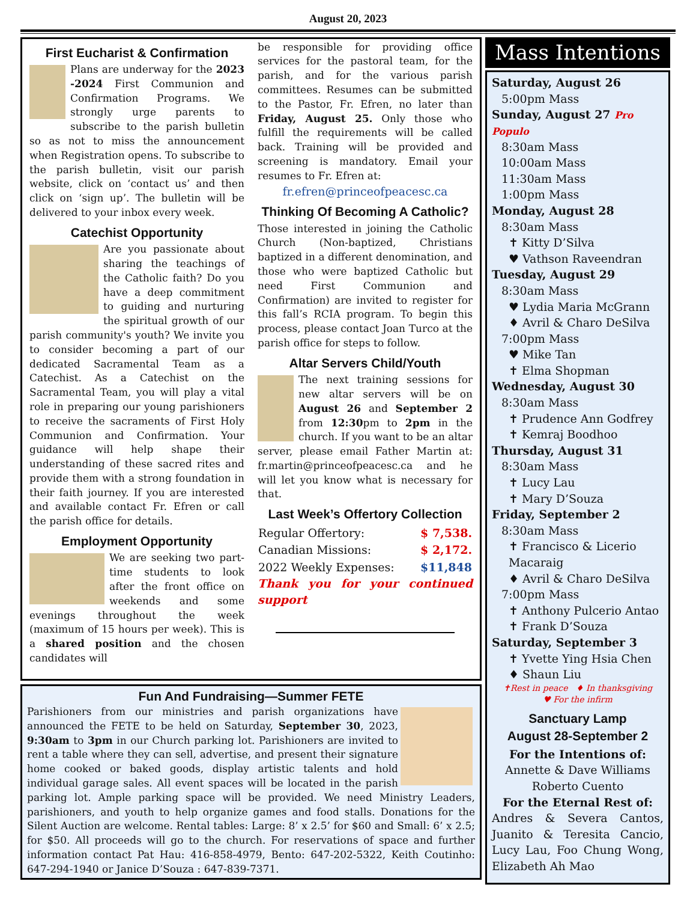August 20, 2023
First Eucharist & Confirmation
Plans are underway for the 2023 -2024 First Communion and Confirmation Programs. We strongly urge parents to subscribe to the parish bulletin so as not to miss the announcement when Registration opens. To subscribe to the parish bulletin, visit our parish website, click on ‘contact us’ and then click on ‘sign up’. The bulletin will be delivered to your inbox every week.
Catechist Opportunity
Are you passionate about sharing the teachings of the Catholic faith? Do you have a deep commitment to guiding and nurturing the spiritual growth of our parish community's youth? We invite you to consider becoming a part of our dedicated Sacramental Team as a Catechist. As a Catechist on the Sacramental Team, you will play a vital role in preparing our young parishioners to receive the sacraments of First Holy Communion and Confirmation. Your guidance will help shape their understanding of these sacred rites and provide them with a strong foundation in their faith journey. If you are interested and available contact Fr. Efren or call the parish office for details.
Employment Opportunity
We are seeking two part-time students to look after the front office on weekends and some evenings throughout the week (maximum of 15 hours per week). This is a shared position and the chosen candidates will
be responsible for providing office services for the pastoral team, for the parish, and for the various parish committees. Resumes can be submitted to the Pastor, Fr. Efren, no later than Friday, August 25. Only those who fulfill the requirements will be called back. Training will be provided and screening is mandatory. Email your resumes to Fr. Efren at:
fr.efren@princeofpeacesc.ca
Thinking Of Becoming A Catholic?
Those interested in joining the Catholic Church (Non-baptized, Christians baptized in a different denomination, and those who were baptized Catholic but need First Communion and Confirmation) are invited to register for this fall’s RCIA program. To begin this process, please contact Joan Turco at the parish office for steps to follow.
Altar Servers Child/Youth
The next training sessions for new altar servers will be on August 26 and September 2 from 12:30pm to 2pm in the church. If you want to be an altar server, please email Father Martin at: fr.martin@princeofpeacesc.ca and he will let you know what is necessary for that.
Last Week’s Offertory Collection
| Regular Offertory: | $ 7,538. |
| Canadian Missions: | $ 2,172. |
| 2022 Weekly Expenses: | $11,848 |
Thank you for your continued support
Fun And Fundraising—Summer FETE
Parishioners from our ministries and parish organizations have announced the FETE to be held on Saturday, September 30, 2023, 9:30am to 3pm in our Church parking lot. Parishioners are invited to rent a table where they can sell, advertise, and present their signature home cooked or baked goods, display artistic talents and hold individual garage sales. All event spaces will be located in the parish parking lot. Ample parking space will be provided. We need Ministry Leaders, parishioners, and youth to help organize games and food stalls. Donations for the Silent Auction are welcome. Rental tables: Large: 8’ x 2.5’ for $60 and Small: 6’ x 2.5; for $50. All proceeds will go to the church. For reservations of space and further information contact Pat Hau: 416-858-4979, Bento: 647-202-5322, Keith Coutinho: 647-294-1940 or Janice D’Souza : 647-839-7371.
Mass Intentions
Saturday, August 26
5:00pm Mass
Sunday, August 27 Pro Populo
8:30am Mass
10:00am Mass
11:30am Mass
1:00pm Mass
Monday, August 28
8:30am Mass
✝ Kitty D’Silva
♥ Vathson Raveendran
Tuesday, August 29
8:30am Mass
♥ Lydia Maria McGrann
♦ Avril & Charo DeSilva
7:00pm Mass
♥ Mike Tan
✝ Elma Shopman
Wednesday, August 30
8:30am Mass
✝ Prudence Ann Godfrey
✝ Kemraj Boodhoo
Thursday, August 31
8:30am Mass
✝ Lucy Lau
✝ Mary D’Souza
Friday, September 2
8:30am Mass
✝ Francisco & Licerio Macaraig
♦ Avril & Charo DeSilva
7:00pm Mass
✝ Anthony Pulcerio Antao
✝ Frank D’Souza
Saturday, September 3
✝ Yvette Ying Hsia Chen
♦ Shaun Liu
✝Rest in peace ♦ In thanksgiving
♥ For the infirm
Sanctuary Lamp
August 28-September 2
For the Intentions of:
Annette & Dave Williams
Roberto Cuento
For the Eternal Rest of:
Andres & Severa Cantos, Juanito & Teresita Cancio, Lucy Lau, Foo Chung Wong, Elizabeth Ah Mao